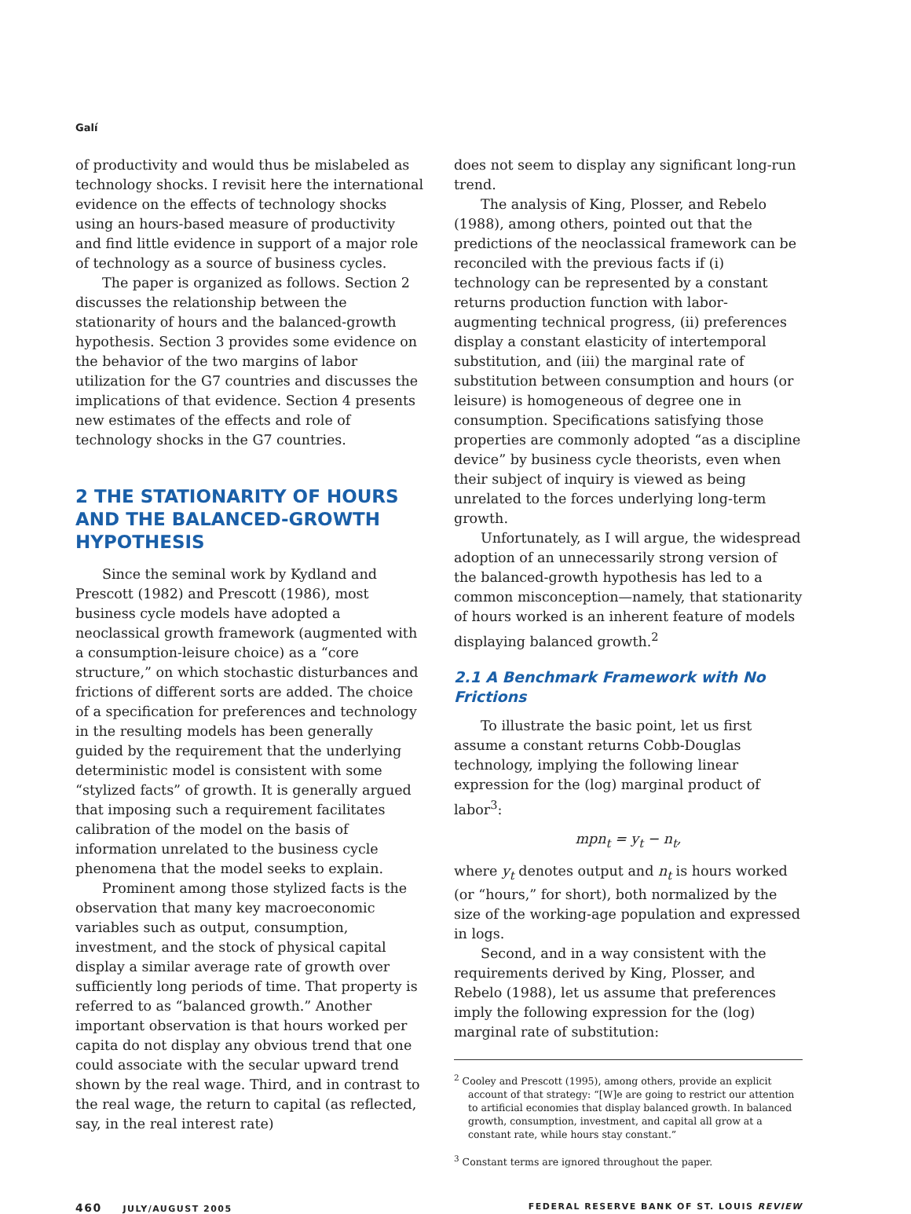Galí
of productivity and would thus be mislabeled as technology shocks. I revisit here the international evidence on the effects of technology shocks using an hours-based measure of productivity and find little evidence in support of a major role of technology as a source of business cycles.
The paper is organized as follows. Section 2 discusses the relationship between the stationarity of hours and the balanced-growth hypothesis. Section 3 provides some evidence on the behavior of the two margins of labor utilization for the G7 countries and discusses the implications of that evidence. Section 4 presents new estimates of the effects and role of technology shocks in the G7 countries.
2 THE STATIONARITY OF HOURS AND THE BALANCED-GROWTH HYPOTHESIS
Since the seminal work by Kydland and Prescott (1982) and Prescott (1986), most business cycle models have adopted a neoclassical growth framework (augmented with a consumption-leisure choice) as a “core structure,” on which stochastic disturbances and frictions of different sorts are added. The choice of a specification for preferences and technology in the resulting models has been generally guided by the requirement that the underlying deterministic model is consistent with some “stylized facts” of growth. It is generally argued that imposing such a requirement facilitates calibration of the model on the basis of information unrelated to the business cycle phenomena that the model seeks to explain.
Prominent among those stylized facts is the observation that many key macroeconomic variables such as output, consumption, investment, and the stock of physical capital display a similar average rate of growth over sufficiently long periods of time. That property is referred to as “balanced growth.” Another important observation is that hours worked per capita do not display any obvious trend that one could associate with the secular upward trend shown by the real wage. Third, and in contrast to the real wage, the return to capital (as reflected, say, in the real interest rate)
does not seem to display any significant long-run trend.
The analysis of King, Plosser, and Rebelo (1988), among others, pointed out that the predictions of the neoclassical framework can be reconciled with the previous facts if (i) technology can be represented by a constant returns production function with labor-augmenting technical progress, (ii) preferences display a constant elasticity of intertemporal substitution, and (iii) the marginal rate of substitution between consumption and hours (or leisure) is homogeneous of degree one in consumption. Specifications satisfying those properties are commonly adopted “as a discipline device” by business cycle theorists, even when their subject of inquiry is viewed as being unrelated to the forces underlying long-term growth.
Unfortunately, as I will argue, the widespread adoption of an unnecessarily strong version of the balanced-growth hypothesis has led to a common misconception—namely, that stationarity of hours worked is an inherent feature of models displaying balanced growth.<sup>2</sup>
2.1 A Benchmark Framework with No Frictions
To illustrate the basic point, let us first assume a constant returns Cobb-Douglas technology, implying the following linear expression for the (log) marginal product of labor<sup>3</sup>:
mpn<sub>t</sub> = y<sub>t</sub> − n<sub>t</sub>,
where y<sub>t</sub> denotes output and n<sub>t</sub> is hours worked (or “hours,” for short), both normalized by the size of the working-age population and expressed in logs.
Second, and in a way consistent with the requirements derived by King, Plosser, and Rebelo (1988), let us assume that preferences imply the following expression for the (log) marginal rate of substitution:
<sup>2</sup> Cooley and Prescott (1995), among others, provide an explicit account of that strategy: “[W]e are going to restrict our attention to artificial economies that display balanced growth. In balanced growth, consumption, investment, and capital all grow at a constant rate, while hours stay constant.”
<sup>3</sup> Constant terms are ignored throughout the paper.
460 JULY/AUGUST 2005 FEDERAL RESERVE BANK OF ST. LOUIS REVIEW